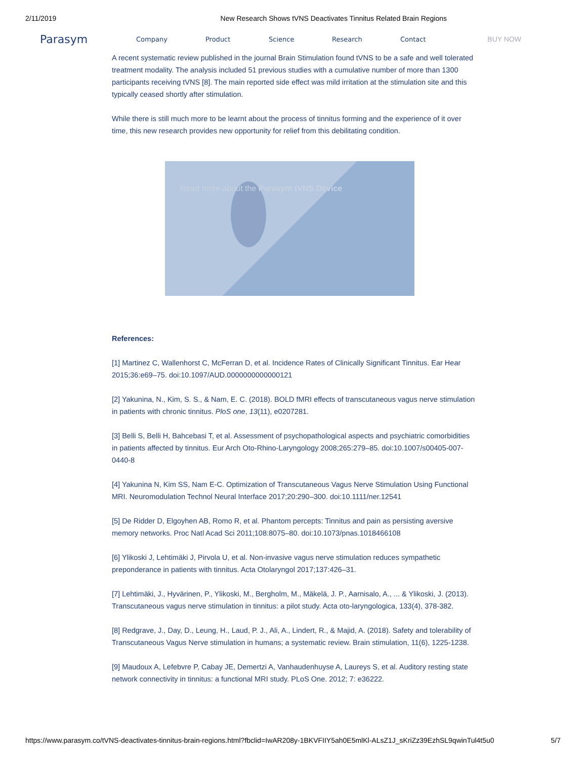2/11/2019 New Research Shows tVNS Deactivates Tinnitus Related Brain Regions
Parasym Company Product Science Research Contact BUY NOW
A recent systematic review published in the journal Brain Stimulation found tVNS to be a safe and well tolerated treatment modality. The analysis included 51 previous studies with a cumulative number of more than 1300 participants receiving tVNS [8]. The main reported side effect was mild irritation at the stimulation site and this typically ceased shortly after stimulation.
While there is still much more to be learnt about the process of tinnitus forming and the experience of it over time, this new research provides new opportunity for relief from this debilitating condition.
Read more about the Parasym tVNS Device
References:
[1] Martinez C, Wallenhorst C, McFerran D, et al. Incidence Rates of Clinically Significant Tinnitus. Ear Hear 2015;36:e69–75. doi:10.1097/AUD.0000000000000121
[2] Yakunina, N., Kim, S. S., & Nam, E. C. (2018). BOLD fMRI effects of transcutaneous vagus nerve stimulation in patients with chronic tinnitus. PloS one, 13(11), e0207281.
[3] Belli S, Belli H, Bahcebasi T, et al. Assessment of psychopathological aspects and psychiatric comorbidities in patients affected by tinnitus. Eur Arch Oto-Rhino-Laryngology 2008;265:279–85. doi:10.1007/s00405-007-0440-8
[4] Yakunina N, Kim SS, Nam E-C. Optimization of Transcutaneous Vagus Nerve Stimulation Using Functional MRI. Neuromodulation Technol Neural Interface 2017;20:290–300. doi:10.1111/ner.12541
[5] De Ridder D, Elgoyhen AB, Romo R, et al. Phantom percepts: Tinnitus and pain as persisting aversive memory networks. Proc Natl Acad Sci 2011;108:8075–80. doi:10.1073/pnas.1018466108
[6] Ylikoski J, Lehtimäki J, Pirvola U, et al. Non-invasive vagus nerve stimulation reduces sympathetic preponderance in patients with tinnitus. Acta Otolaryngol 2017;137:426–31.
[7] Lehtimäki, J., Hyvärinen, P., Ylikoski, M., Bergholm, M., Mäkelä, J. P., Aarnisalo, A., ... & Ylikoski, J. (2013). Transcutaneous vagus nerve stimulation in tinnitus: a pilot study. Acta oto-laryngologica, 133(4), 378-382.
[8] Redgrave, J., Day, D., Leung, H., Laud, P. J., Ali, A., Lindert, R., & Majid, A. (2018). Safety and tolerability of Transcutaneous Vagus Nerve stimulation in humans; a systematic review. Brain stimulation, 11(6), 1225-1238.
[9] Maudoux A, Lefebvre P, Cabay JE, Demertzi A, Vanhaudenhuyse A, Laureys S, et al. Auditory resting state network connectivity in tinnitus: a functional MRI study. PLoS One. 2012; 7: e36222.
https://www.parasym.co/tVNS-deactivates-tinnitus-brain-regions.html?fbclid=IwAR208y-1BKVFIIY5ah0E5mlKl-ALsZ1J_sKriZz39EzhSL9qwinTul4t5u0 5/7